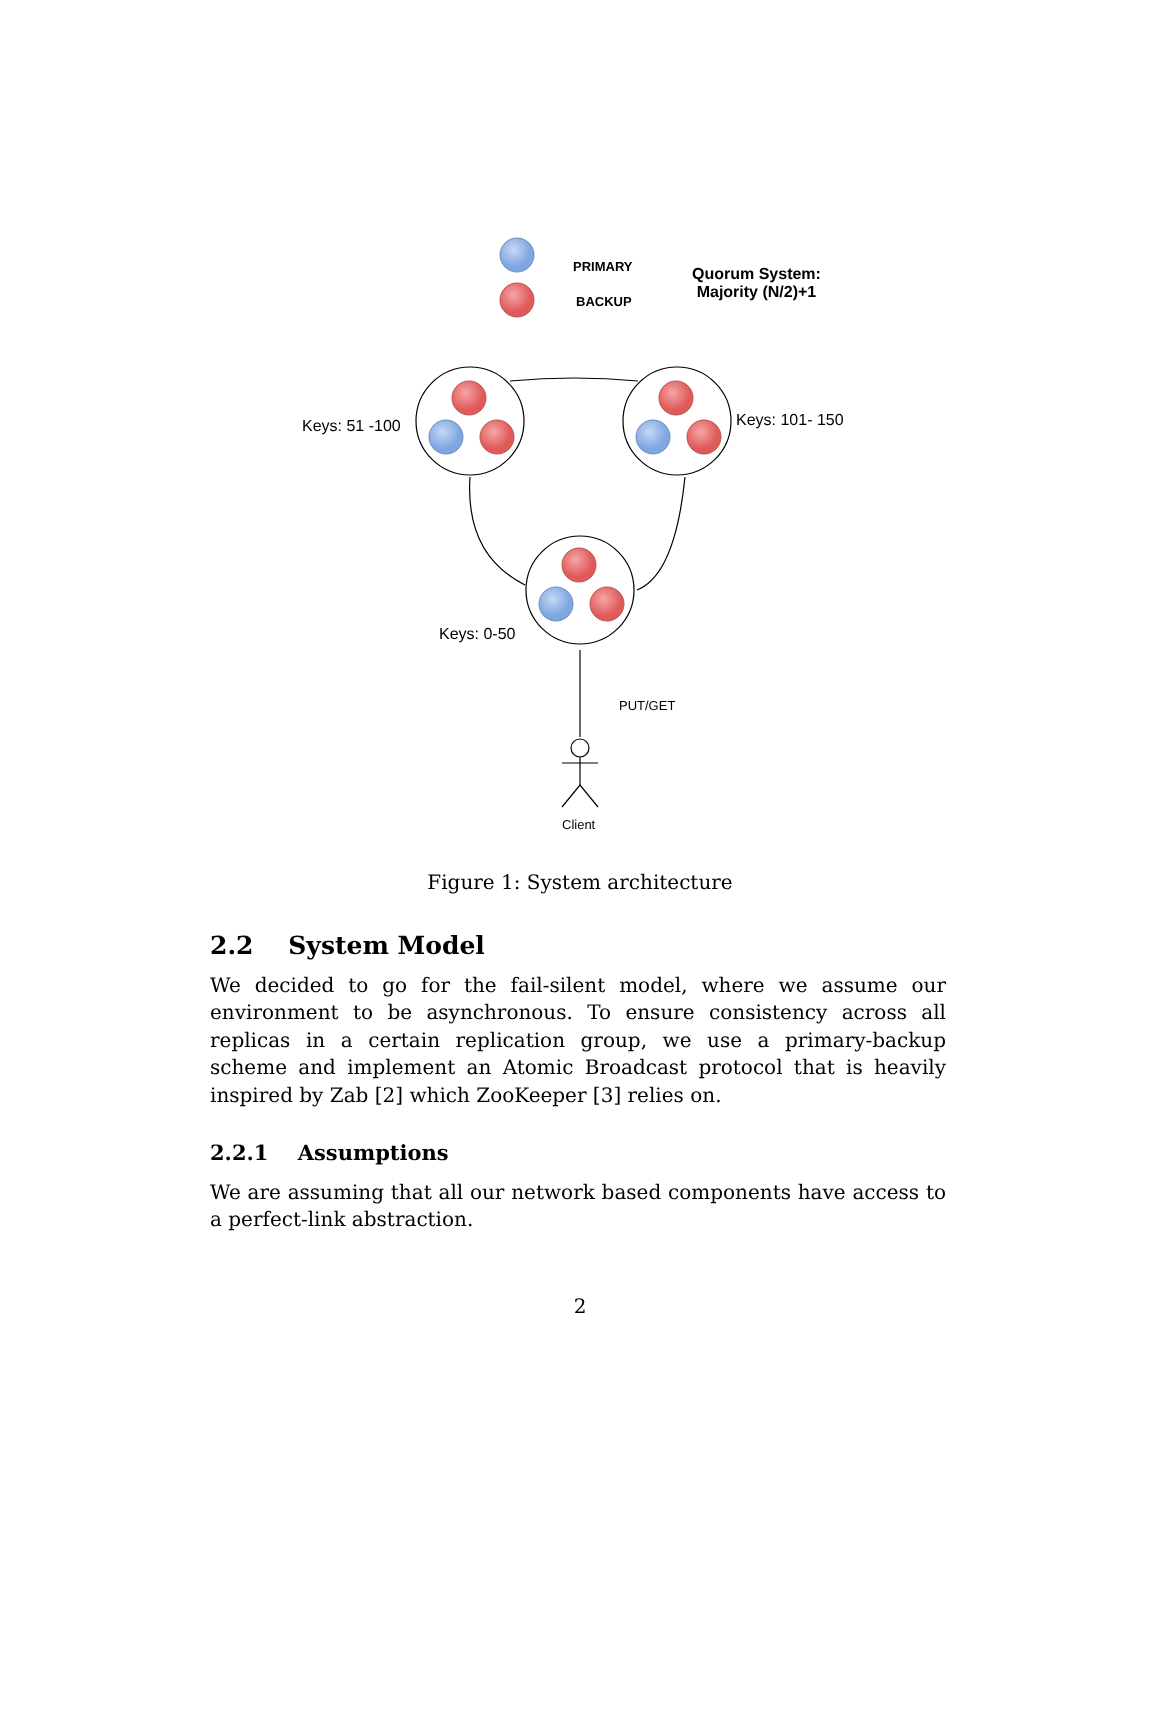PRIMARY
BACKUP
Quorum System:
Majority (N/2)+1
Keys: 51 -100 Keys: 101- 150
Keys: 0-50
PUT/GET
Client
Figure 1: System architecture
2.2 System Model
We decided to go for the fail-silent model, where we assume our environment to be asynchronous. To ensure consistency across all replicas in a certain replication group, we use a primary-backup scheme and implement an Atomic Broadcast protocol that is heavily inspired by Zab [2] which ZooKeeper [3] relies on.
2.2.1 Assumptions
We are assuming that all our network based components have access to a perfect-link abstraction.
2